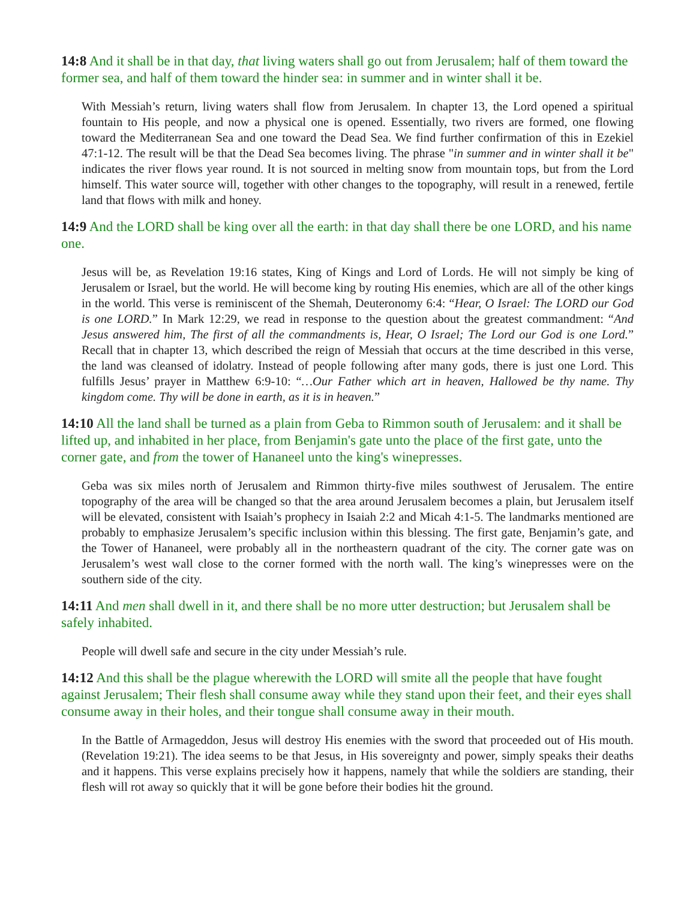14:8 And it shall be in that day, that living waters shall go out from Jerusalem; half of them toward the former sea, and half of them toward the hinder sea: in summer and in winter shall it be.
With Messiah’s return, living waters shall flow from Jerusalem. In chapter 13, the Lord opened a spiritual fountain to His people, and now a physical one is opened. Essentially, two rivers are formed, one flowing toward the Mediterranean Sea and one toward the Dead Sea. We find further confirmation of this in Ezekiel 47:1-12. The result will be that the Dead Sea becomes living. The phrase "in summer and in winter shall it be" indicates the river flows year round. It is not sourced in melting snow from mountain tops, but from the Lord himself. This water source will, together with other changes to the topography, will result in a renewed, fertile land that flows with milk and honey.
14:9 And the LORD shall be king over all the earth: in that day shall there be one LORD, and his name one.
Jesus will be, as Revelation 19:16 states, King of Kings and Lord of Lords. He will not simply be king of Jerusalem or Israel, but the world. He will become king by routing His enemies, which are all of the other kings in the world. This verse is reminiscent of the Shemah, Deuteronomy 6:4: “Hear, O Israel: The LORD our God is one LORD.” In Mark 12:29, we read in response to the question about the greatest commandment: “And Jesus answered him, The first of all the commandments is, Hear, O Israel; The Lord our God is one Lord.” Recall that in chapter 13, which described the reign of Messiah that occurs at the time described in this verse, the land was cleansed of idolatry. Instead of people following after many gods, there is just one Lord. This fulfills Jesus’ prayer in Matthew 6:9-10: “…Our Father which art in heaven, Hallowed be thy name. Thy kingdom come. Thy will be done in earth, as it is in heaven.”
14:10 All the land shall be turned as a plain from Geba to Rimmon south of Jerusalem: and it shall be lifted up, and inhabited in her place, from Benjamin's gate unto the place of the first gate, unto the corner gate, and from the tower of Hananeel unto the king's winepresses.
Geba was six miles north of Jerusalem and Rimmon thirty-five miles southwest of Jerusalem. The entire topography of the area will be changed so that the area around Jerusalem becomes a plain, but Jerusalem itself will be elevated, consistent with Isaiah’s prophecy in Isaiah 2:2 and Micah 4:1-5. The landmarks mentioned are probably to emphasize Jerusalem’s specific inclusion within this blessing. The first gate, Benjamin’s gate, and the Tower of Hananeel, were probably all in the northeastern quadrant of the city. The corner gate was on Jerusalem’s west wall close to the corner formed with the north wall. The king’s winepresses were on the southern side of the city.
14:11 And men shall dwell in it, and there shall be no more utter destruction; but Jerusalem shall be safely inhabited.
People will dwell safe and secure in the city under Messiah’s rule.
14:12 And this shall be the plague wherewith the LORD will smite all the people that have fought against Jerusalem; Their flesh shall consume away while they stand upon their feet, and their eyes shall consume away in their holes, and their tongue shall consume away in their mouth.
In the Battle of Armageddon, Jesus will destroy His enemies with the sword that proceeded out of His mouth. (Revelation 19:21). The idea seems to be that Jesus, in His sovereignty and power, simply speaks their deaths and it happens. This verse explains precisely how it happens, namely that while the soldiers are standing, their flesh will rot away so quickly that it will be gone before their bodies hit the ground.